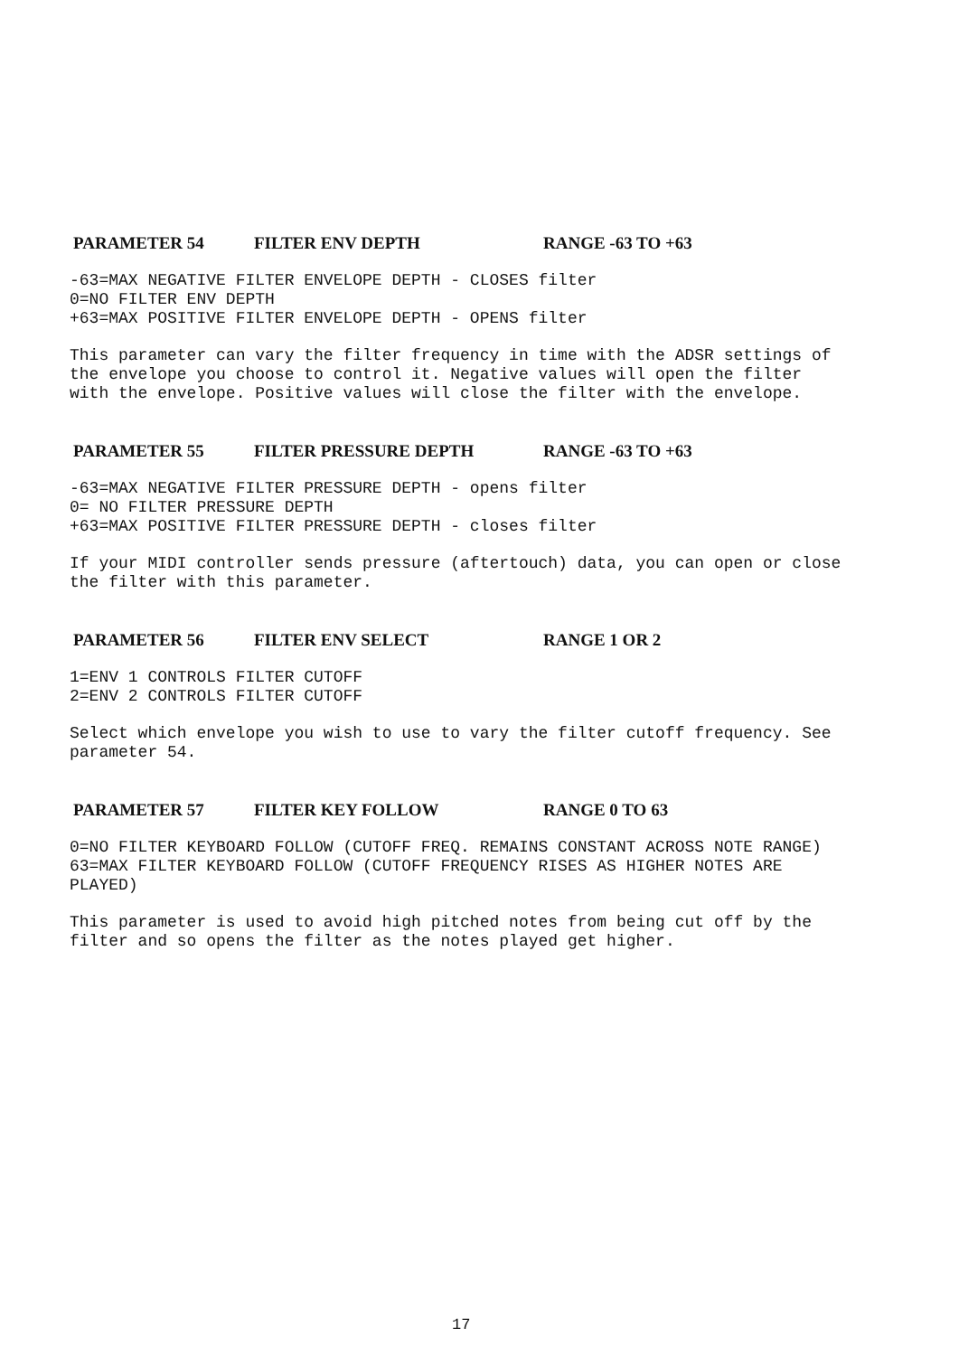PARAMETER 54 FILTER ENV DEPTH RANGE -63 TO +63
-63=MAX NEGATIVE FILTER ENVELOPE DEPTH - CLOSES filter
0=NO FILTER ENV DEPTH
+63=MAX POSITIVE FILTER ENVELOPE DEPTH - OPENS filter
This parameter can vary the filter frequency in time with the ADSR settings of the envelope you choose to control it. Negative values will open the filter with the envelope. Positive values will close the filter with the envelope.
PARAMETER 55 FILTER PRESSURE DEPTH RANGE -63 TO +63
-63=MAX NEGATIVE FILTER PRESSURE DEPTH - opens filter
0= NO FILTER PRESSURE DEPTH
+63=MAX POSITIVE FILTER PRESSURE DEPTH - closes filter
If your MIDI controller sends pressure (aftertouch) data, you can open or close the filter with this parameter.
PARAMETER 56 FILTER ENV SELECT RANGE 1 OR 2
1=ENV 1 CONTROLS FILTER CUTOFF
2=ENV 2 CONTROLS FILTER CUTOFF
Select which envelope you wish to use to vary the filter cutoff frequency. See parameter 54.
PARAMETER 57 FILTER KEY FOLLOW RANGE 0 TO 63
0=NO FILTER KEYBOARD FOLLOW (CUTOFF FREQ. REMAINS CONSTANT ACROSS NOTE RANGE)
63=MAX FILTER KEYBOARD FOLLOW (CUTOFF FREQUENCY RISES AS HIGHER NOTES ARE PLAYED)
This parameter is used to avoid high pitched notes from being cut off by the filter and so opens the filter as the notes played get higher.
17